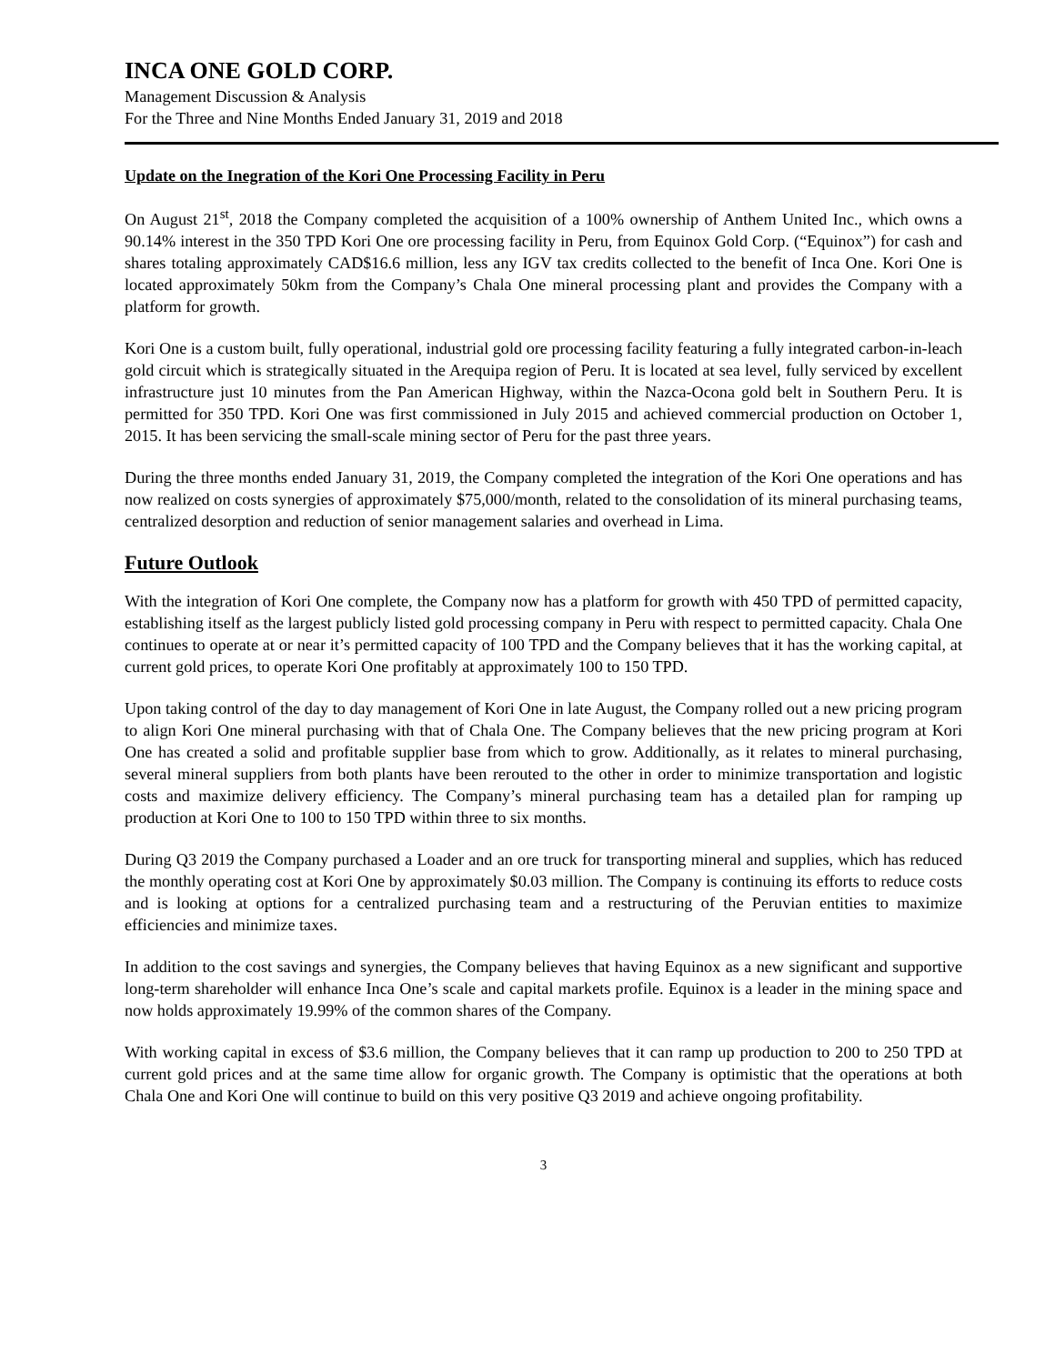INCA ONE GOLD CORP.
Management Discussion & Analysis
For the Three and Nine Months Ended January 31, 2019 and 2018
Update on the Inegration of the Kori One Processing Facility in Peru
On August 21<sup>st</sup>, 2018 the Company completed the acquisition of a 100% ownership of Anthem United Inc., which owns a 90.14% interest in the 350 TPD Kori One ore processing facility in Peru, from Equinox Gold Corp. (“Equinox”) for cash and shares totaling approximately CAD$16.6 million, less any IGV tax credits collected to the benefit of Inca One. Kori One is located approximately 50km from the Company’s Chala One mineral processing plant and provides the Company with a platform for growth.
Kori One is a custom built, fully operational, industrial gold ore processing facility featuring a fully integrated carbon-in-leach gold circuit which is strategically situated in the Arequipa region of Peru. It is located at sea level, fully serviced by excellent infrastructure just 10 minutes from the Pan American Highway, within the Nazca-Ocona gold belt in Southern Peru. It is permitted for 350 TPD. Kori One was first commissioned in July 2015 and achieved commercial production on October 1, 2015. It has been servicing the small-scale mining sector of Peru for the past three years.
During the three months ended January 31, 2019, the Company completed the integration of the Kori One operations and has now realized on costs synergies of approximately $75,000/month, related to the consolidation of its mineral purchasing teams, centralized desorption and reduction of senior management salaries and overhead in Lima.
Future Outlook
With the integration of Kori One complete, the Company now has a platform for growth with 450 TPD of permitted capacity, establishing itself as the largest publicly listed gold processing company in Peru with respect to permitted capacity. Chala One continues to operate at or near it’s permitted capacity of 100 TPD and the Company believes that it has the working capital, at current gold prices, to operate Kori One profitably at approximately 100 to 150 TPD.
Upon taking control of the day to day management of Kori One in late August, the Company rolled out a new pricing program to align Kori One mineral purchasing with that of Chala One. The Company believes that the new pricing program at Kori One has created a solid and profitable supplier base from which to grow. Additionally, as it relates to mineral purchasing, several mineral suppliers from both plants have been rerouted to the other in order to minimize transportation and logistic costs and maximize delivery efficiency. The Company’s mineral purchasing team has a detailed plan for ramping up production at Kori One to 100 to 150 TPD within three to six months.
During Q3 2019 the Company purchased a Loader and an ore truck for transporting mineral and supplies, which has reduced the monthly operating cost at Kori One by approximately $0.03 million. The Company is continuing its efforts to reduce costs and is looking at options for a centralized purchasing team and a restructuring of the Peruvian entities to maximize efficiencies and minimize taxes.
In addition to the cost savings and synergies, the Company believes that having Equinox as a new significant and supportive long-term shareholder will enhance Inca One’s scale and capital markets profile. Equinox is a leader in the mining space and now holds approximately 19.99% of the common shares of the Company.
With working capital in excess of $3.6 million, the Company believes that it can ramp up production to 200 to 250 TPD at current gold prices and at the same time allow for organic growth. The Company is optimistic that the operations at both Chala One and Kori One will continue to build on this very positive Q3 2019 and achieve ongoing profitability.
3